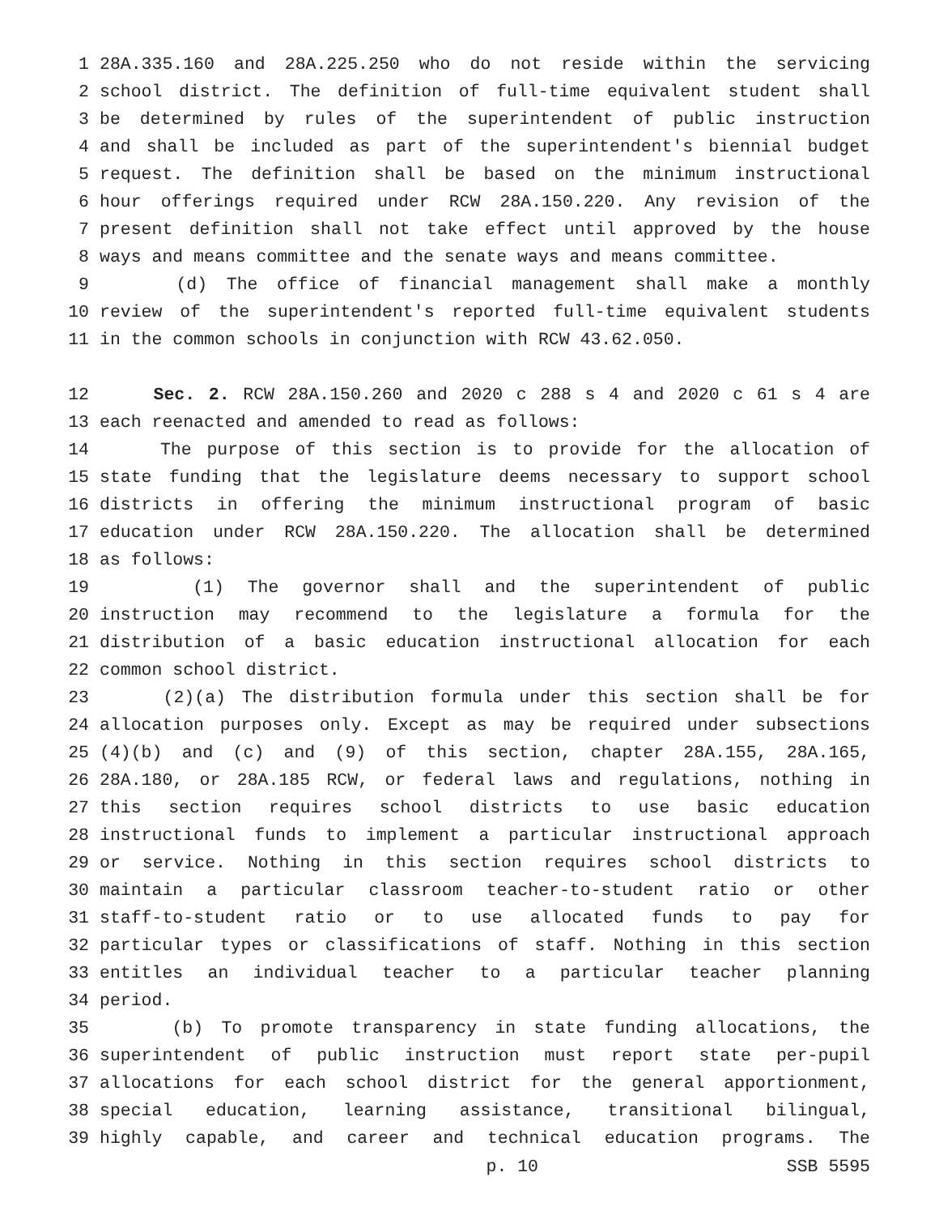1 28A.335.160 and 28A.225.250 who do not reside within the servicing
2 school district. The definition of full-time equivalent student shall
3 be determined by rules of the superintendent of public instruction
4 and shall be included as part of the superintendent's biennial budget
5 request. The definition shall be based on the minimum instructional
6 hour offerings required under RCW 28A.150.220. Any revision of the
7 present definition shall not take effect until approved by the house
8 ways and means committee and the senate ways and means committee.
9 (d) The office of financial management shall make a monthly
10 review of the superintendent's reported full-time equivalent students
11 in the common schools in conjunction with RCW 43.62.050.
12 Sec. 2. RCW 28A.150.260 and 2020 c 288 s 4 and 2020 c 61 s 4 are
13 each reenacted and amended to read as follows:
14 The purpose of this section is to provide for the allocation of
15 state funding that the legislature deems necessary to support school
16 districts in offering the minimum instructional program of basic
17 education under RCW 28A.150.220. The allocation shall be determined
18 as follows:
19 (1) The governor shall and the superintendent of public
20 instruction may recommend to the legislature a formula for the
21 distribution of a basic education instructional allocation for each
22 common school district.
23 (2)(a) The distribution formula under this section shall be for
24 allocation purposes only. Except as may be required under subsections
25 (4)(b) and (c) and (9) of this section, chapter 28A.155, 28A.165,
26 28A.180, or 28A.185 RCW, or federal laws and regulations, nothing in
27 this section requires school districts to use basic education
28 instructional funds to implement a particular instructional approach
29 or service. Nothing in this section requires school districts to
30 maintain a particular classroom teacher-to-student ratio or other
31 staff-to-student ratio or to use allocated funds to pay for
32 particular types or classifications of staff. Nothing in this section
33 entitles an individual teacher to a particular teacher planning
34 period.
35 (b) To promote transparency in state funding allocations, the
36 superintendent of public instruction must report state per-pupil
37 allocations for each school district for the general apportionment,
38 special education, learning assistance, transitional bilingual,
39 highly capable, and career and technical education programs. The
p. 10 SSB 5595